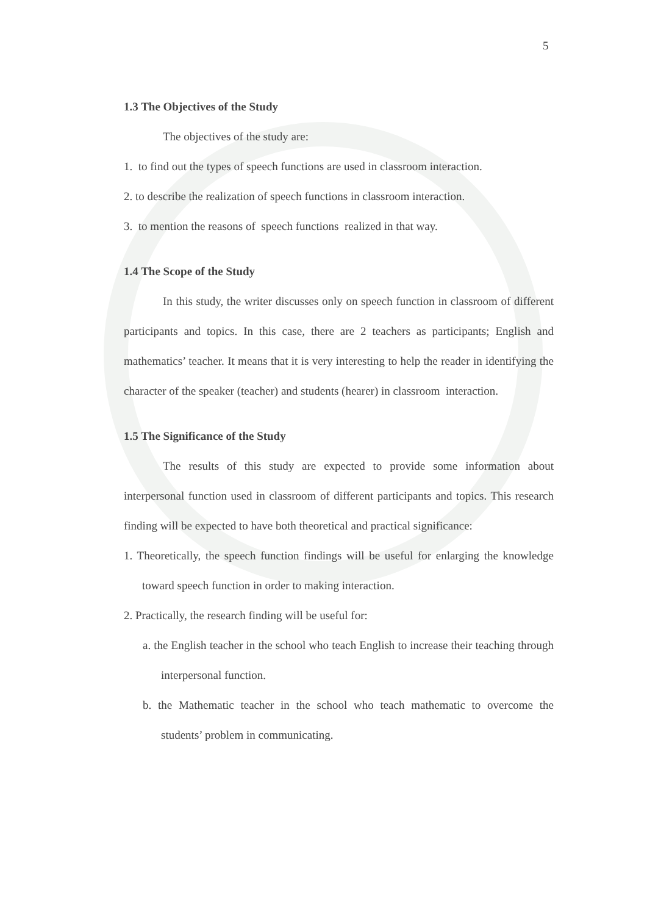5
1.3 The Objectives of the Study
The objectives of the study are:
1. to find out the types of speech functions are used in classroom interaction.
2. to describe the realization of speech functions in classroom interaction.
3. to mention the reasons of speech functions realized in that way.
1.4 The Scope of the Study
In this study, the writer discusses only on speech function in classroom of different participants and topics. In this case, there are 2 teachers as participants; English and mathematics’ teacher. It means that it is very interesting to help the reader in identifying the character of the speaker (teacher) and students (hearer) in classroom interaction.
1.5 The Significance of the Study
The results of this study are expected to provide some information about interpersonal function used in classroom of different participants and topics. This research finding will be expected to have both theoretical and practical significance:
1. Theoretically, the speech function findings will be useful for enlarging the knowledge toward speech function in order to making interaction.
2. Practically, the research finding will be useful for:
a. the English teacher in the school who teach English to increase their teaching through interpersonal function.
b. the Mathematic teacher in the school who teach mathematic to overcome the students’ problem in communicating.